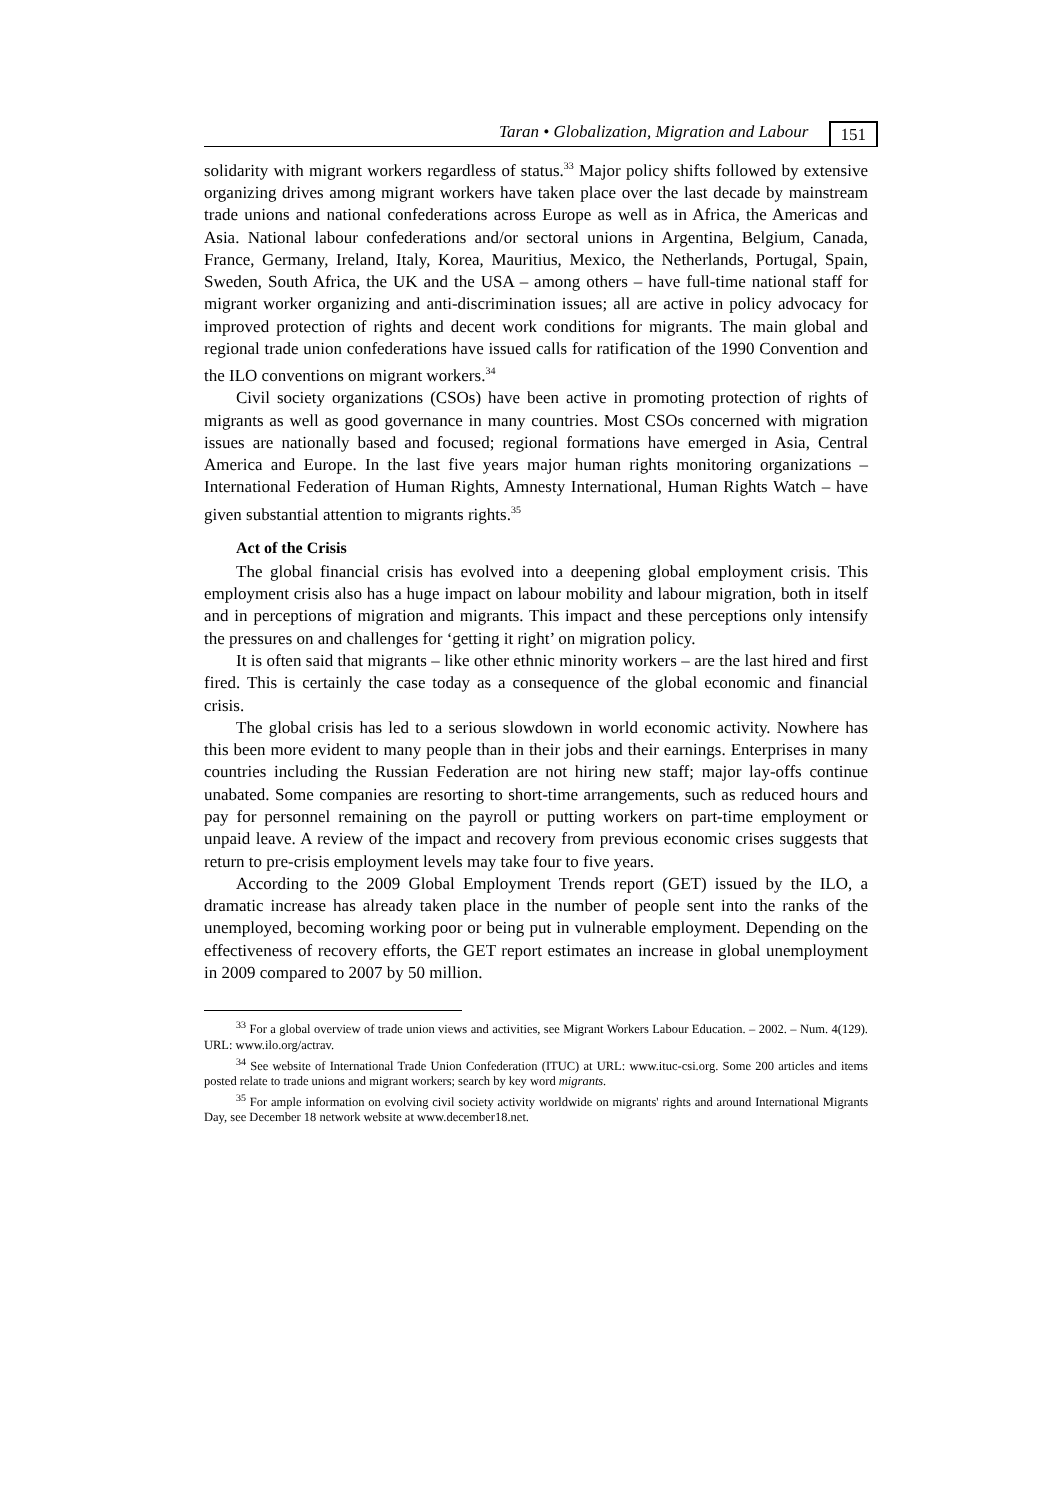Taran • Globalization, Migration and Labour 151
solidarity with migrant workers regardless of status.<sup>33</sup> Major policy shifts followed by extensive organizing drives among migrant workers have taken place over the last decade by mainstream trade unions and national confederations across Europe as well as in Africa, the Americas and Asia. National labour confederations and/or sectoral unions in Argentina, Belgium, Canada, France, Germany, Ireland, Italy, Korea, Mauritius, Mexico, the Netherlands, Portugal, Spain, Sweden, South Africa, the UK and the USA – among others – have full-time national staff for migrant worker organizing and anti-discrimination issues; all are active in policy advocacy for improved protection of rights and decent work conditions for migrants. The main global and regional trade union confederations have issued calls for ratification of the 1990 Convention and the ILO conventions on migrant workers.<sup>34</sup>
Civil society organizations (CSOs) have been active in promoting protection of rights of migrants as well as good governance in many countries. Most CSOs concerned with migration issues are nationally based and focused; regional formations have emerged in Asia, Central America and Europe. In the last five years major human rights monitoring organizations – International Federation of Human Rights, Amnesty International, Human Rights Watch – have given substantial attention to migrants rights.<sup>35</sup>
Act of the Crisis
The global financial crisis has evolved into a deepening global employment crisis. This employment crisis also has a huge impact on labour mobility and labour migration, both in itself and in perceptions of migration and migrants. This impact and these perceptions only intensify the pressures on and challenges for ‘getting it right’ on migration policy.
It is often said that migrants – like other ethnic minority workers – are the last hired and first fired. This is certainly the case today as a consequence of the global economic and financial crisis.
The global crisis has led to a serious slowdown in world economic activity. Nowhere has this been more evident to many people than in their jobs and their earnings. Enterprises in many countries including the Russian Federation are not hiring new staff; major lay-offs continue unabated. Some companies are resorting to short-time arrangements, such as reduced hours and pay for personnel remaining on the payroll or putting workers on part-time employment or unpaid leave. A review of the impact and recovery from previous economic crises suggests that return to pre-crisis employment levels may take four to five years.
According to the 2009 Global Employment Trends report (GET) issued by the ILO, a dramatic increase has already taken place in the number of people sent into the ranks of the unemployed, becoming working poor or being put in vulnerable employment. Depending on the effectiveness of recovery efforts, the GET report estimates an increase in global unemployment in 2009 compared to 2007 by 50 million.
<sup>33</sup> For a global overview of trade union views and activities, see Migrant Workers Labour Education. – 2002. – Num. 4(129). URL: www.ilo.org/actrav.
<sup>34</sup> See website of International Trade Union Confederation (ITUC) at URL: www.ituc-csi.org. Some 200 articles and items posted relate to trade unions and migrant workers; search by key word migrants.
<sup>35</sup> For ample information on evolving civil society activity worldwide on migrants' rights and around International Migrants Day, see December 18 network website at www.december18.net.